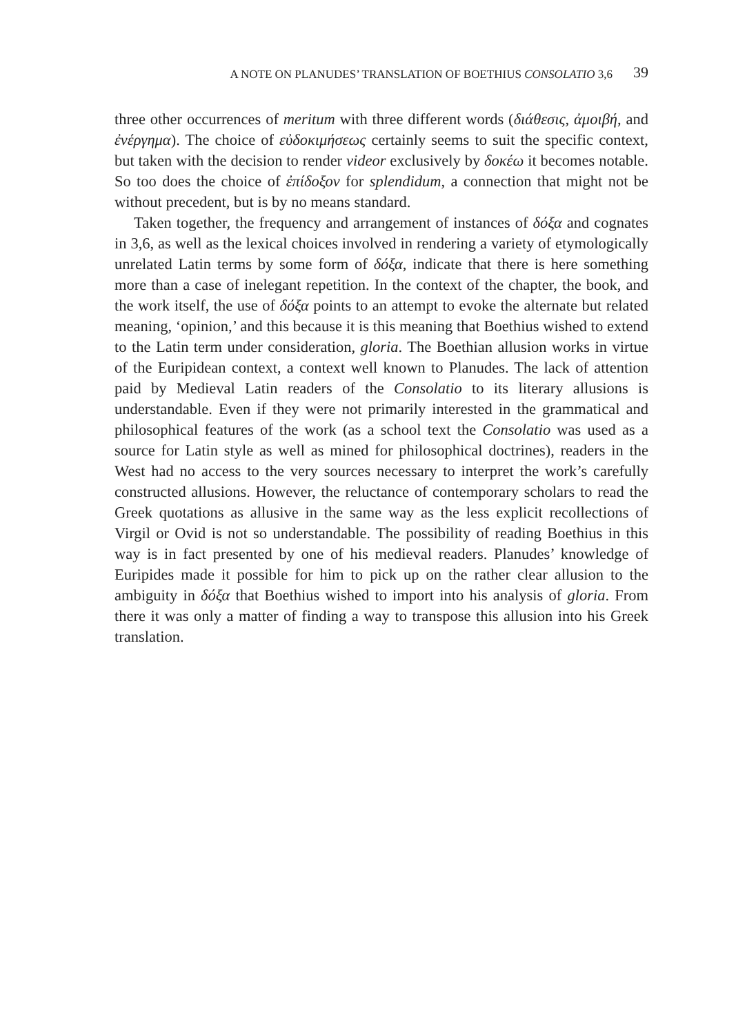A NOTE ON PLANUDES’ TRANSLATION OF BOETHIUS CONSOLATIO 3,6 39
three other occurrences of meritum with three different words (διάθεσις, ἀμοιβή, and ἐνέργημα). The choice of εὐδοκιμήσεως certainly seems to suit the specific context, but taken with the decision to render videor exclusively by δοκέω it becomes notable. So too does the choice of ἐπίδοξον for splendidum, a connection that might not be without precedent, but is by no means standard.
Taken together, the frequency and arrangement of instances of δόξα and cognates in 3,6, as well as the lexical choices involved in rendering a variety of etymologically unrelated Latin terms by some form of δόξα, indicate that there is here something more than a case of inelegant repetition. In the context of the chapter, the book, and the work itself, the use of δόξα points to an attempt to evoke the alternate but related meaning, ‘opinion,’ and this because it is this meaning that Boethius wished to extend to the Latin term under consideration, gloria. The Boethian allusion works in virtue of the Euripidean context, a context well known to Planudes. The lack of attention paid by Medieval Latin readers of the Consolatio to its literary allusions is understandable. Even if they were not primarily interested in the grammatical and philosophical features of the work (as a school text the Consolatio was used as a source for Latin style as well as mined for philosophical doctrines), readers in the West had no access to the very sources necessary to interpret the work’s carefully constructed allusions. However, the reluctance of contemporary scholars to read the Greek quotations as allusive in the same way as the less explicit recollections of Virgil or Ovid is not so understandable. The possibility of reading Boethius in this way is in fact presented by one of his medieval readers. Planudes’ knowledge of Euripides made it possible for him to pick up on the rather clear allusion to the ambiguity in δόξα that Boethius wished to import into his analysis of gloria. From there it was only a matter of finding a way to transpose this allusion into his Greek translation.